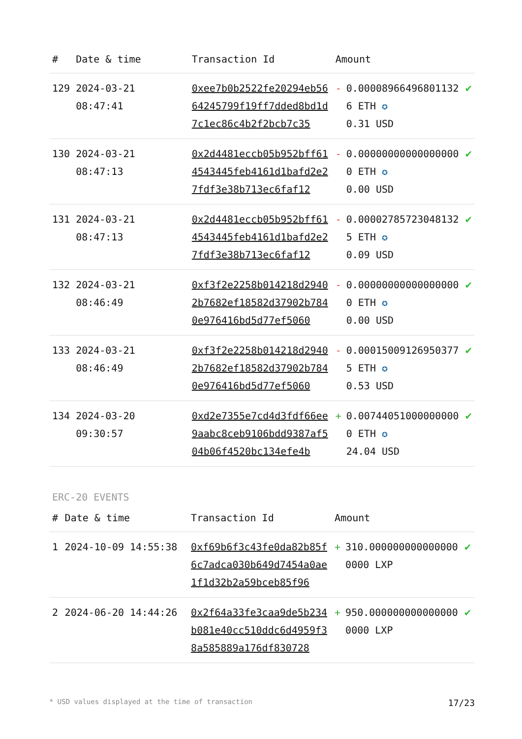| # | Date & time | Transaction Id | Amount | | |
| --- | --- | --- | --- | --- | --- |
| 129 | 2024-03-21 08:47:41 | 0xee7b0b2522fe20294eb5664245799f19ff7dded8bd1d7c1ec86c4b2f2bcb7c35 | - | 0.000089664968011326 ETH ✪ 0.31 USD | ✔ |
| 130 | 2024-03-21 08:47:13 | 0x2d4481eccb05b952bff614543445feb4161d1bafd2e27fdf3e38b713ec6faf12 | - | 0.000000000000000000 ETH ✪ 0.00 USD | ✔ |
| 131 | 2024-03-21 08:47:13 | 0x2d4481eccb05b952bff614543445feb4161d1bafd2e27fdf3e38b713ec6faf12 | - | 0.000027857230481325 ETH ✪ 0.09 USD | ✔ |
| 132 | 2024-03-21 08:46:49 | 0xf3f2e2258b014218d29402b7682ef18582d37902b7840e976416bd5d77ef5060 | - | 0.000000000000000000 ETH ✪ 0.00 USD | ✔ |
| 133 | 2024-03-21 08:46:49 | 0xf3f2e2258b014218d29402b7682ef18582d37902b7840e976416bd5d77ef5060 | - | 0.000150091269503775 ETH ✪ 0.53 USD | ✔ |
| 134 | 2024-03-20 09:30:57 | 0xd2e7355e7cd4d3fdf66ee9aabc8ceb9106bdd9387af504b06f4520bc134efe4b | + | 0.007440510000000000 ETH ✪ 24.04 USD | ✔ |
ERC-20 EVENTS
| # | Date & time | Transaction Id | Amount | | |
| --- | --- | --- | --- | --- | --- |
| 1 | 2024-10-09 14:55:38 | 0xf69b6f3c43fe0da82b85f6c7adca030b649d7454a0ae1f1d32b2a59bceb85f96 | + | 310.0000000000000000000 LXP | ✔ |
| 2 | 2024-06-20 14:44:26 | 0x2f64a33fe3caa9de5b234b081e40cc510ddc6d4959f38a585889a176df830728 | + | 950.0000000000000000000 LXP | ✔ |
* USD values displayed at the time of transaction 17/23